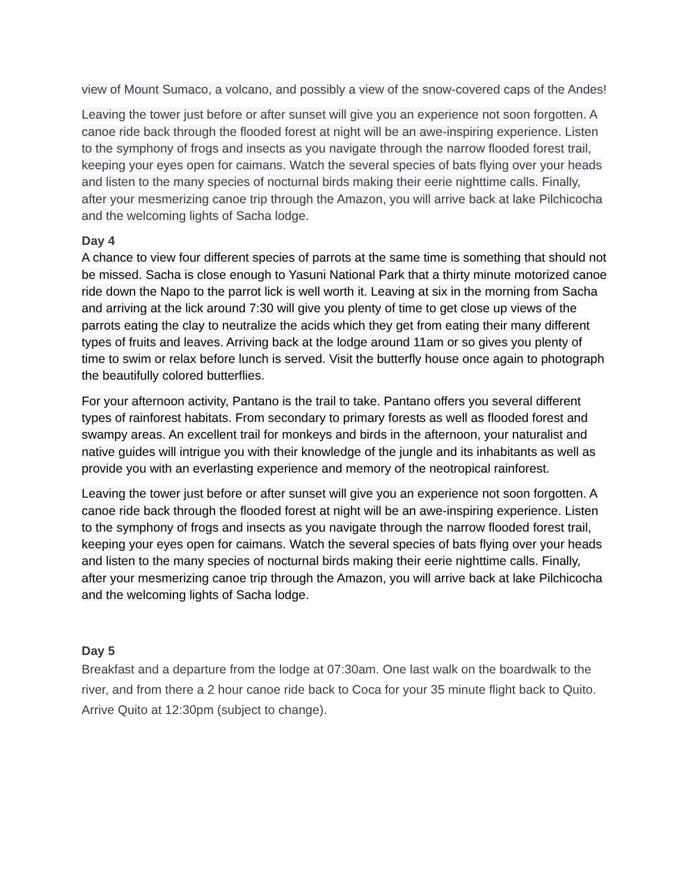view of Mount Sumaco, a volcano, and possibly a view of the snow-covered caps of the Andes!
Leaving the tower just before or after sunset will give you an experience not soon forgotten. A canoe ride back through the flooded forest at night will be an awe-inspiring experience. Listen to the symphony of frogs and insects as you navigate through the narrow flooded forest trail, keeping your eyes open for caimans. Watch the several species of bats flying over your heads and listen to the many species of nocturnal birds making their eerie nighttime calls. Finally, after your mesmerizing canoe trip through the Amazon, you will arrive back at lake Pilchicocha and the welcoming lights of Sacha lodge.
Day 4
A chance to view four different species of parrots at the same time is something that should not be missed. Sacha is close enough to Yasuni National Park that a thirty minute motorized canoe ride down the Napo to the parrot lick is well worth it. Leaving at six in the morning from Sacha and arriving at the lick around 7:30 will give you plenty of time to get close up views of the parrots eating the clay to neutralize the acids which they get from eating their many different types of fruits and leaves. Arriving back at the lodge around 11am or so gives you plenty of time to swim or relax before lunch is served. Visit the butterfly house once again to photograph the beautifully colored butterflies.
For your afternoon activity, Pantano is the trail to take. Pantano offers you several different types of rainforest habitats. From secondary to primary forests as well as flooded forest and swampy areas. An excellent trail for monkeys and birds in the afternoon, your naturalist and native guides will intrigue you with their knowledge of the jungle and its inhabitants as well as provide you with an everlasting experience and memory of the neotropical rainforest.
Leaving the tower just before or after sunset will give you an experience not soon forgotten. A canoe ride back through the flooded forest at night will be an awe-inspiring experience. Listen to the symphony of frogs and insects as you navigate through the narrow flooded forest trail, keeping your eyes open for caimans. Watch the several species of bats flying over your heads and listen to the many species of nocturnal birds making their eerie nighttime calls. Finally, after your mesmerizing canoe trip through the Amazon, you will arrive back at lake Pilchicocha and the welcoming lights of Sacha lodge.
Day 5
Breakfast and a departure from the lodge at 07:30am. One last walk on the boardwalk to the river, and from there a 2 hour canoe ride back to Coca for your 35 minute flight back to Quito. Arrive Quito at 12:30pm (subject to change).